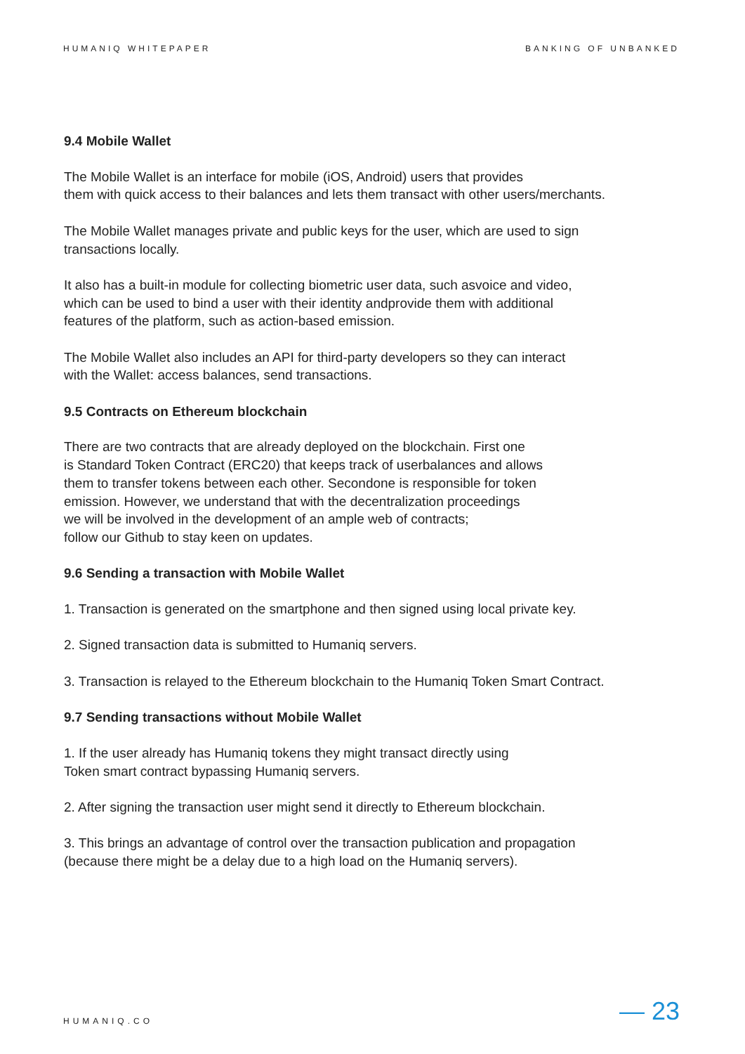HUMANIQ WHITEPAPER BANKING OF UNBANKED
9.4 Mobile Wallet
The Mobile Wallet is an interface for mobile (iOS, Android) users that provides
them with quick access to their balances and lets them transact with other users/merchants.
The Mobile Wallet manages private and public keys for the user, which are used to sign
transactions locally.
It also has a built-in module for collecting biometric user data, such asvoice and video,
which can be used to bind a user with their identity andprovide them with additional
features of the platform, such as action-based emission.
The Mobile Wallet also includes an API for third-party developers so they can interact
with the Wallet: access balances, send transactions.
9.5 Contracts on Ethereum blockchain
There are two contracts that are already deployed on the blockchain. First one
is Standard Token Contract (ERC20) that keeps track of userbalances and allows
them to transfer tokens between each other. Secondone is responsible for token
emission. However, we understand that with the decentralization proceedings
we will be involved in the development of an ample web of contracts;
follow our Github to stay keen on updates.
9.6 Sending a transaction with Mobile Wallet
1. Transaction is generated on the smartphone and then signed using local private key.
2. Signed transaction data is submitted to Humaniq servers.
3. Transaction is relayed to the Ethereum blockchain to the Humaniq Token Smart Contract.
9.7 Sending transactions without Mobile Wallet
1. If the user already has Humaniq tokens they might transact directly using
Token smart contract bypassing Humaniq servers.
2. After signing the transaction user might send it directly to Ethereum blockchain.
3. This brings an advantage of control over the transaction publication and propagation
(because there might be a delay due to a high load on the Humaniq servers).
HUMANIQ.CO — 23